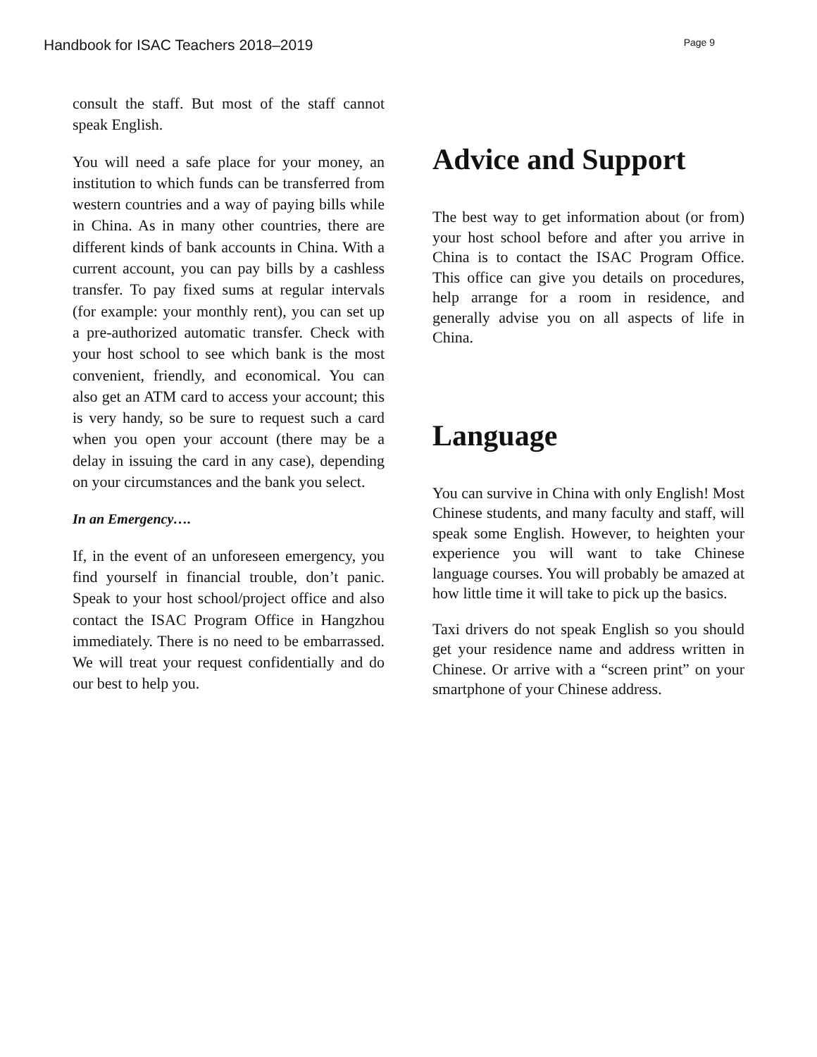Handbook for ISAC Teachers 2018–2019 Page 9
consult the staff. But most of the staff cannot speak English.
You will need a safe place for your money, an institution to which funds can be transferred from western countries and a way of paying bills while in China. As in many other countries, there are different kinds of bank accounts in China. With a current account, you can pay bills by a cashless transfer. To pay fixed sums at regular intervals (for example: your monthly rent), you can set up a pre-authorized automatic transfer. Check with your host school to see which bank is the most convenient, friendly, and economical. You can also get an ATM card to access your account; this is very handy, so be sure to request such a card when you open your account (there may be a delay in issuing the card in any case), depending on your circumstances and the bank you select.
In an Emergency….
If, in the event of an unforeseen emergency, you find yourself in financial trouble, don’t panic. Speak to your host school/project office and also contact the ISAC Program Office in Hangzhou immediately. There is no need to be embarrassed. We will treat your request confidentially and do our best to help you.
Advice and Support
The best way to get information about (or from) your host school before and after you arrive in China is to contact the ISAC Program Office. This office can give you details on procedures, help arrange for a room in residence, and generally advise you on all aspects of life in China.
Language
You can survive in China with only English! Most Chinese students, and many faculty and staff, will speak some English. However, to heighten your experience you will want to take Chinese language courses. You will probably be amazed at how little time it will take to pick up the basics.
Taxi drivers do not speak English so you should get your residence name and address written in Chinese. Or arrive with a “screen print” on your smartphone of your Chinese address.